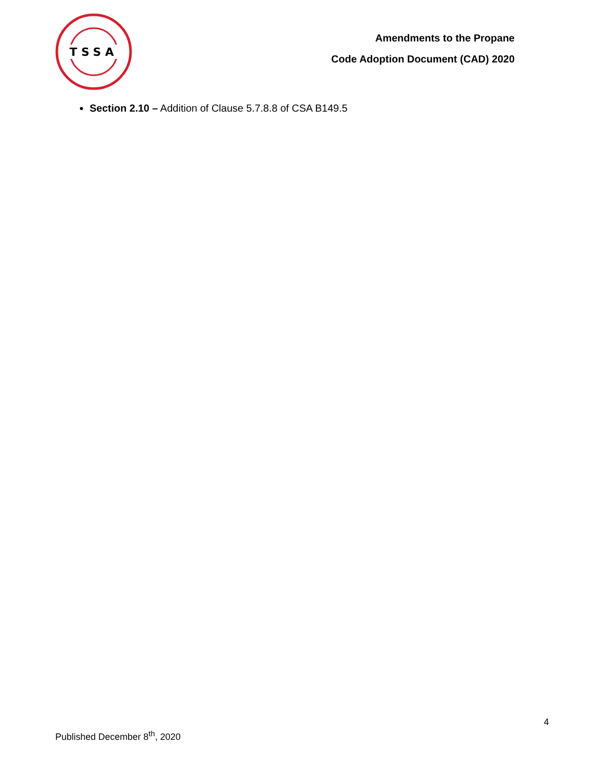TSSA
Amendments to the Propane
Code Adoption Document (CAD) 2020
Section 2.10 – Addition of Clause 5.7.8.8 of CSA B149.5
4
Published December 8<sup>th</sup>, 2020